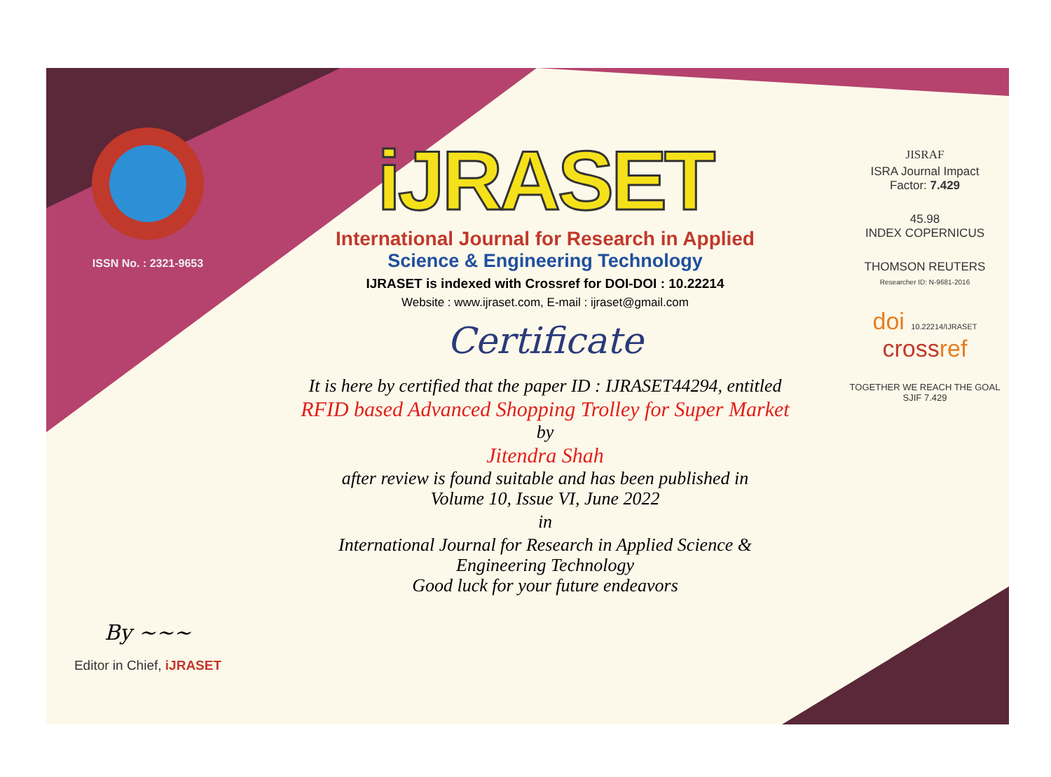ISSN No. : 2321-9653
By ~~~
Editor in Chief, iJRASET
iJRASET
International Journal for Research in Applied
Science & Engineering Technology
IJRASET is indexed with Crossref for DOI-DOI : 10.22214
Website : www.ijraset.com, E-mail : ijraset@gmail.com
Certificate
It is here by certified that the paper ID : IJRASET44294, entitled
RFID based Advanced Shopping Trolley for Super Market
by
Jitendra Shah
after review is found suitable and has been published in
Volume 10, Issue VI, June 2022
in
International Journal for Research in Applied Science &
Engineering Technology
Good luck for your future endeavors
JISRAF
ISRA Journal Impact
Factor: 7.429
45.98
INDEX COPERNICUS
THOMSON REUTERS
Researcher ID: N-9681-2016
doi 10.22214/IJRASET
crossref
TOGETHER WE REACH THE GOAL
SJIF 7.429